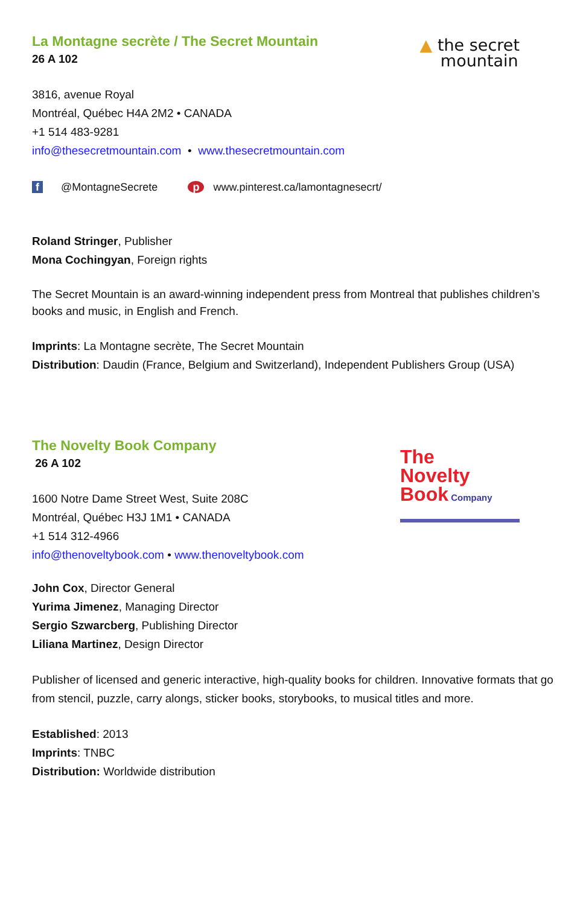▲ the secret
mountain
La Montagne secrète / The Secret Mountain
26 A 102
3816, avenue Royal
Montréal, Québec H4A 2M2 • CANADA
+1 514 483-9281
info@thesecretmountain.com • www.thesecretmountain.com
f @MontagneSecrete p www.pinterest.ca/lamontagnesecrt/
Roland Stringer, Publisher
Mona Cochingyan, Foreign rights
The Secret Mountain is an award-winning independent press from Montreal that publishes children’s books and music, in English and French.
Imprints: La Montagne secrète, The Secret Mountain
Distribution: Daudin (France, Belgium and Switzerland), Independent Publishers Group (USA)
The
Novelty
Book Company
The Novelty Book Company
26 A 102
1600 Notre Dame Street West, Suite 208C
Montréal, Québec H3J 1M1 • CANADA
+1 514 312-4966
info@thenoveltybook.com • www.thenoveltybook.com
John Cox, Director General
Yurima Jimenez, Managing Director
Sergio Szwarcberg, Publishing Director
Liliana Martinez, Design Director
Publisher of licensed and generic interactive, high-quality books for children. Innovative formats that go from stencil, puzzle, carry alongs, sticker books, storybooks, to musical titles and more.
Established: 2013
Imprints: TNBC
Distribution: Worldwide distribution